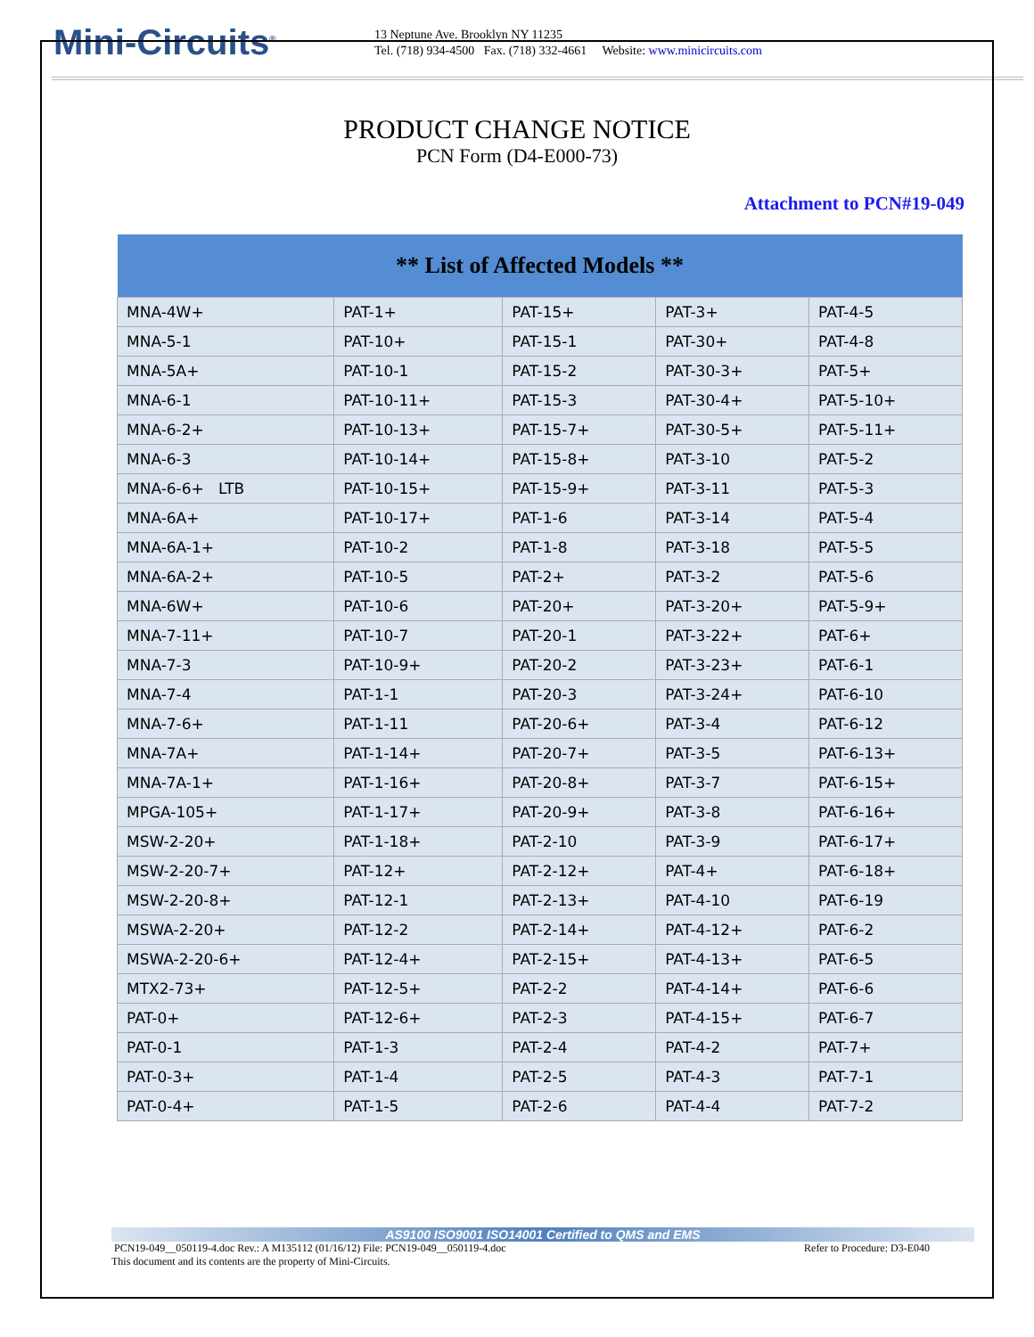Mini-Circuits<sup>®</sup>
13 Neptune Ave. Brooklyn NY 11235
Tel. (718) 934-4500 Fax. (718) 332-4661 Website: www.minicircuits.com
PRODUCT CHANGE NOTICE
PCN Form (D4-E000-73)
Attachment to PCN#19-049
| ** List of Affected Models ** | | | | |
| --- | --- | --- | --- | --- |
| MNA-4W+ | PAT-1+ | PAT-15+ | PAT-3+ | PAT-4-5 |
| MNA-5-1 | PAT-10+ | PAT-15-1 | PAT-30+ | PAT-4-8 |
| MNA-5A+ | PAT-10-1 | PAT-15-2 | PAT-30-3+ | PAT-5+ |
| MNA-6-1 | PAT-10-11+ | PAT-15-3 | PAT-30-4+ | PAT-5-10+ |
| MNA-6-2+ | PAT-10-13+ | PAT-15-7+ | PAT-30-5+ | PAT-5-11+ |
| MNA-6-3 | PAT-10-14+ | PAT-15-8+ | PAT-3-10 | PAT-5-2 |
| MNA-6-6+ LTB | PAT-10-15+ | PAT-15-9+ | PAT-3-11 | PAT-5-3 |
| MNA-6A+ | PAT-10-17+ | PAT-1-6 | PAT-3-14 | PAT-5-4 |
| MNA-6A-1+ | PAT-10-2 | PAT-1-8 | PAT-3-18 | PAT-5-5 |
| MNA-6A-2+ | PAT-10-5 | PAT-2+ | PAT-3-2 | PAT-5-6 |
| MNA-6W+ | PAT-10-6 | PAT-20+ | PAT-3-20+ | PAT-5-9+ |
| MNA-7-11+ | PAT-10-7 | PAT-20-1 | PAT-3-22+ | PAT-6+ |
| MNA-7-3 | PAT-10-9+ | PAT-20-2 | PAT-3-23+ | PAT-6-1 |
| MNA-7-4 | PAT-1-1 | PAT-20-3 | PAT-3-24+ | PAT-6-10 |
| MNA-7-6+ | PAT-1-11 | PAT-20-6+ | PAT-3-4 | PAT-6-12 |
| MNA-7A+ | PAT-1-14+ | PAT-20-7+ | PAT-3-5 | PAT-6-13+ |
| MNA-7A-1+ | PAT-1-16+ | PAT-20-8+ | PAT-3-7 | PAT-6-15+ |
| MPGA-105+ | PAT-1-17+ | PAT-20-9+ | PAT-3-8 | PAT-6-16+ |
| MSW-2-20+ | PAT-1-18+ | PAT-2-10 | PAT-3-9 | PAT-6-17+ |
| MSW-2-20-7+ | PAT-12+ | PAT-2-12+ | PAT-4+ | PAT-6-18+ |
| MSW-2-20-8+ | PAT-12-1 | PAT-2-13+ | PAT-4-10 | PAT-6-19 |
| MSWA-2-20+ | PAT-12-2 | PAT-2-14+ | PAT-4-12+ | PAT-6-2 |
| MSWA-2-20-6+ | PAT-12-4+ | PAT-2-15+ | PAT-4-13+ | PAT-6-5 |
| MTX2-73+ | PAT-12-5+ | PAT-2-2 | PAT-4-14+ | PAT-6-6 |
| PAT-0+ | PAT-12-6+ | PAT-2-3 | PAT-4-15+ | PAT-6-7 |
| PAT-0-1 | PAT-1-3 | PAT-2-4 | PAT-4-2 | PAT-7+ |
| PAT-0-3+ | PAT-1-4 | PAT-2-5 | PAT-4-3 | PAT-7-1 |
| PAT-0-4+ | PAT-1-5 | PAT-2-6 | PAT-4-4 | PAT-7-2 |
AS9100 ISO9001 ISO14001 Certified to QMS and EMS
PCN19-049__050119-4.doc Rev.: A M135112 (01/16/12) File: PCN19-049__050119-4.doc Refer to Procedure: D3-E040
This document and its contents are the property of Mini-Circuits.